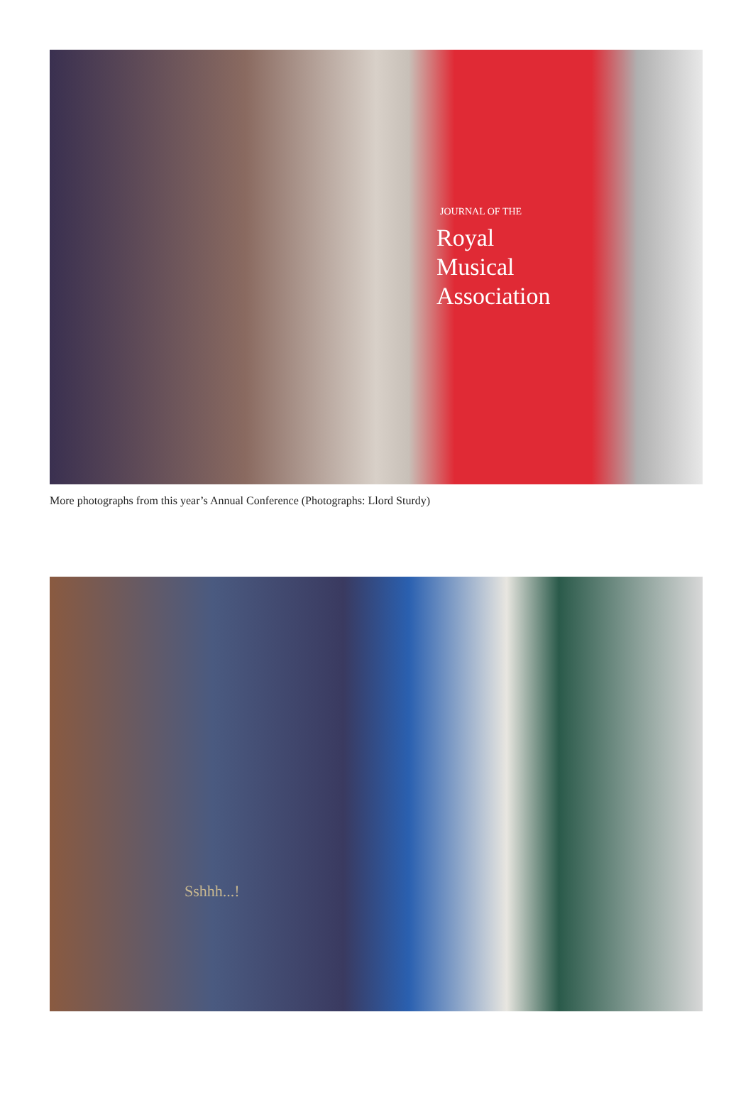JOURNAL OF THE
Royal
Musical
Association
More photographs from this year’s Annual Conference (Photographs: Llord Sturdy)
Sshhh...!